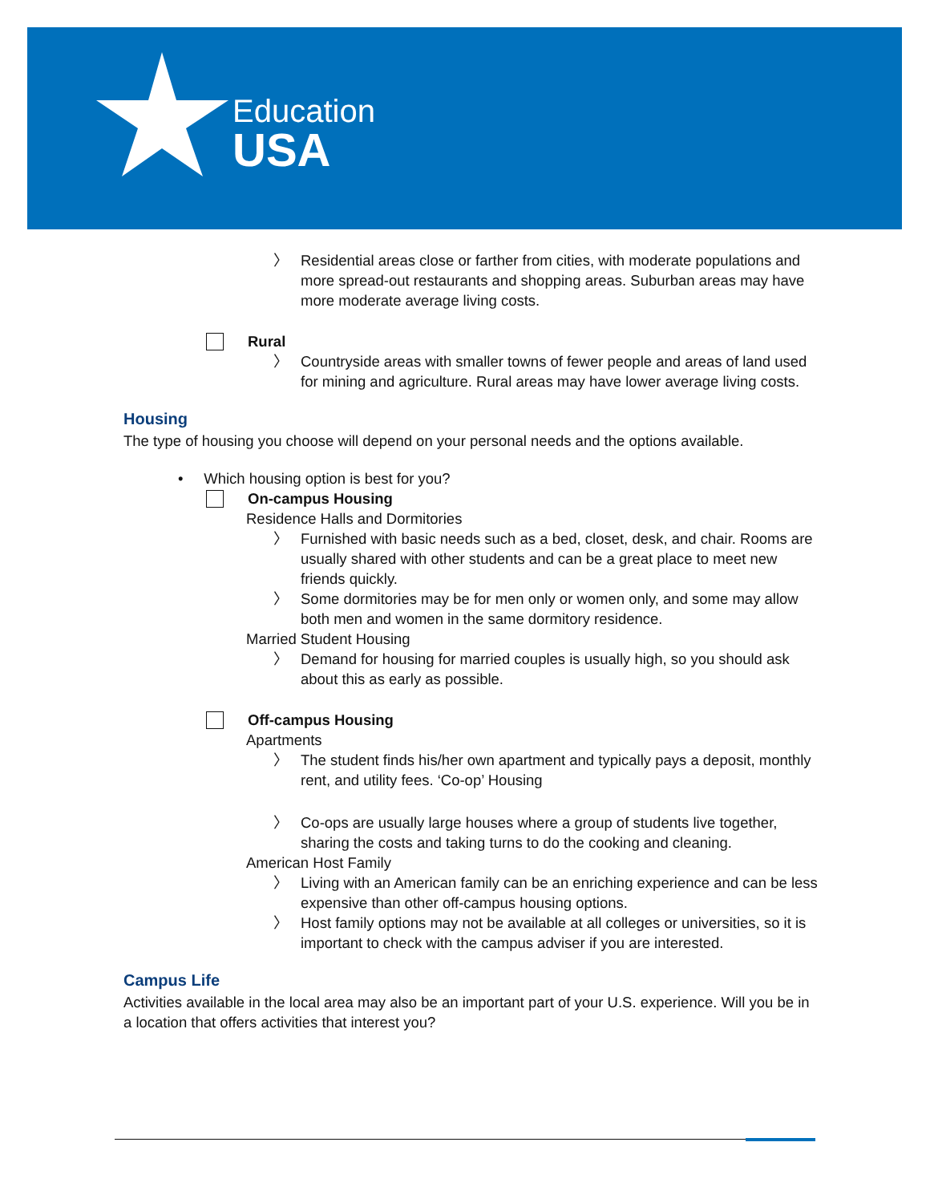Education
USA
〉 Residential areas close or farther from cities, with moderate populations and more spread-out restaurants and shopping areas. Suburban areas may have more moderate average living costs.
Rural
〉 Countryside areas with smaller towns of fewer people and areas of land used for mining and agriculture. Rural areas may have lower average living costs.
Housing
The type of housing you choose will depend on your personal needs and the options available.
• Which housing option is best for you?
On-campus Housing
Residence Halls and Dormitories
〉 Furnished with basic needs such as a bed, closet, desk, and chair. Rooms are usually shared with other students and can be a great place to meet new friends quickly.
〉 Some dormitories may be for men only or women only, and some may allow both men and women in the same dormitory residence.
Married Student Housing
〉 Demand for housing for married couples is usually high, so you should ask about this as early as possible.
Off-campus Housing
Apartments
〉 The student finds his/her own apartment and typically pays a deposit, monthly rent, and utility fees. ‘Co-op’ Housing
〉 Co-ops are usually large houses where a group of students live together, sharing the costs and taking turns to do the cooking and cleaning.
American Host Family
〉 Living with an American family can be an enriching experience and can be less expensive than other off-campus housing options.
〉 Host family options may not be available at all colleges or universities, so it is important to check with the campus adviser if you are interested.
Campus Life
Activities available in the local area may also be an important part of your U.S. experience. Will you be in a location that offers activities that interest you?